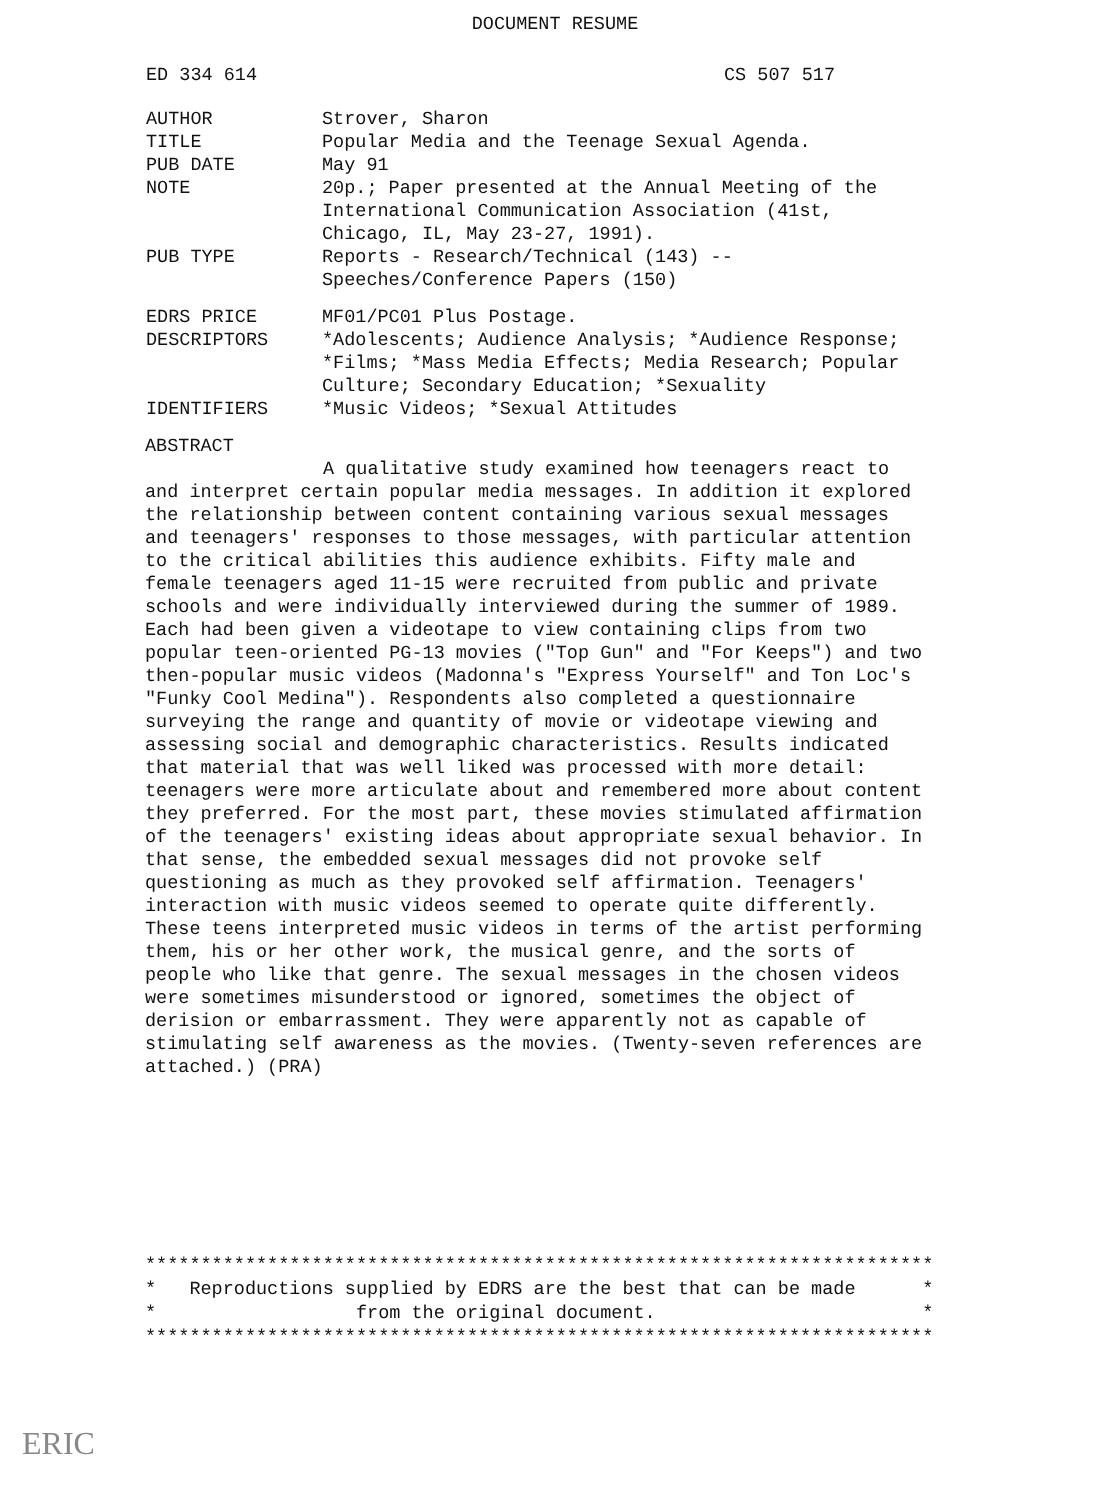DOCUMENT RESUME
ED 334 614 CS 507 517
| AUTHOR | Strover, Sharon |
| TITLE | Popular Media and the Teenage Sexual Agenda. |
| PUB DATE | May 91 |
| NOTE | 20p.; Paper presented at the Annual Meeting of the International Communication Association (41st, Chicago, IL, May 23-27, 1991). |
| PUB TYPE | Reports - Research/Technical (143) -- Speeches/Conference Papers (150) |
| EDRS PRICE | MF01/PC01 Plus Postage. |
| DESCRIPTORS | *Adolescents; Audience Analysis; *Audience Response; *Films; *Mass Media Effects; Media Research; Popular Culture; Secondary Education; *Sexuality |
| IDENTIFIERS | *Music Videos; *Sexual Attitudes |
ABSTRACT
A qualitative study examined how teenagers react to and interpret certain popular media messages. In addition it explored the relationship between content containing various sexual messages and teenagers' responses to those messages, with particular attention to the critical abilities this audience exhibits. Fifty male and female teenagers aged 11-15 were recruited from public and private schools and were individually interviewed during the summer of 1989. Each had been given a videotape to view containing clips from two popular teen-oriented PG-13 movies ("Top Gun" and "For Keeps") and two then-popular music videos (Madonna's "Express Yourself" and Ton Loc's "Funky Cool Medina"). Respondents also completed a questionnaire surveying the range and quantity of movie or videotape viewing and assessing social and demographic characteristics. Results indicated that material that was well liked was processed with more detail: teenagers were more articulate about and remembered more about content they preferred. For the most part, these movies stimulated affirmation of the teenagers' existing ideas about appropriate sexual behavior. In that sense, the embedded sexual messages did not provoke self questioning as much as they provoked self affirmation. Teenagers' interaction with music videos seemed to operate quite differently. These teens interpreted music videos in terms of the artist performing them, his or her other work, the musical genre, and the sorts of people who like that genre. The sexual messages in the chosen videos were sometimes misunderstood or ignored, sometimes the object of derision or embarrassment. They were apparently not as capable of stimulating self awareness as the movies. (Twenty-seven references are attached.) (PRA)
*********************************************************************** * Reproductions supplied by EDRS are the best that can be made * * from the original document. * ***********************************************************************
ERIC